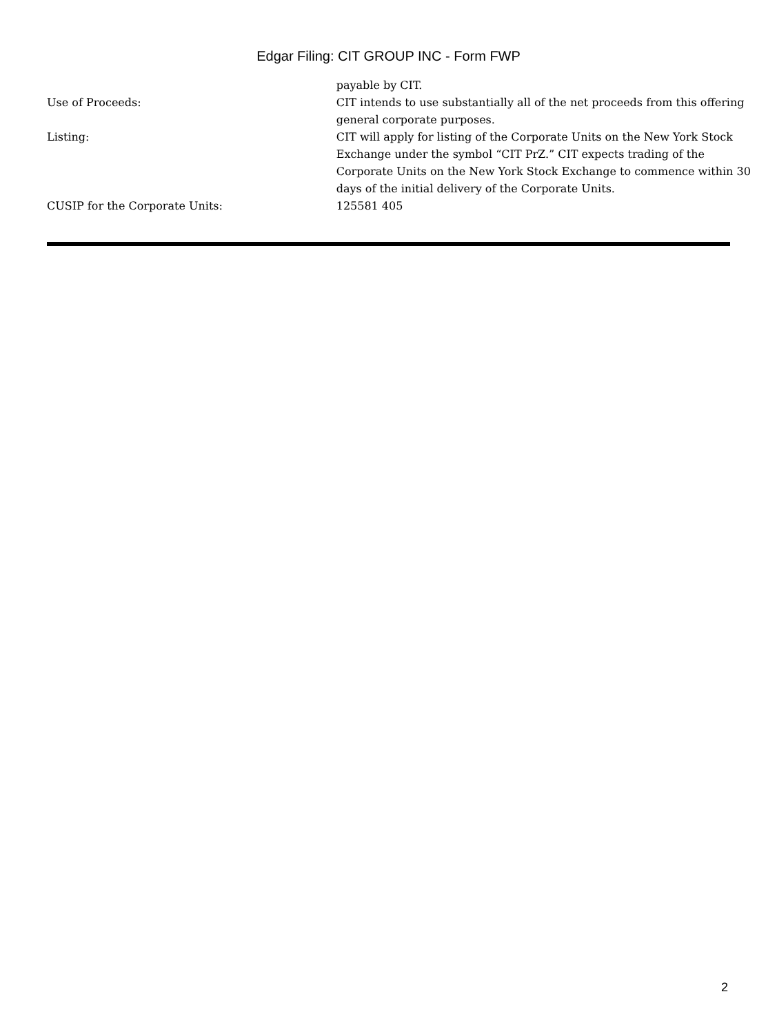Edgar Filing: CIT GROUP INC - Form FWP
| | payable by CIT. |
| Use of Proceeds: | CIT intends to use substantially all of the net proceeds from this offering general corporate purposes. |
| Listing: | CIT will apply for listing of the Corporate Units on the New York Stock Exchange under the symbol “CIT PrZ.” CIT expects trading of the Corporate Units on the New York Stock Exchange to commence within 30 days of the initial delivery of the Corporate Units. |
| CUSIP for the Corporate Units: | 125581 405 |
2